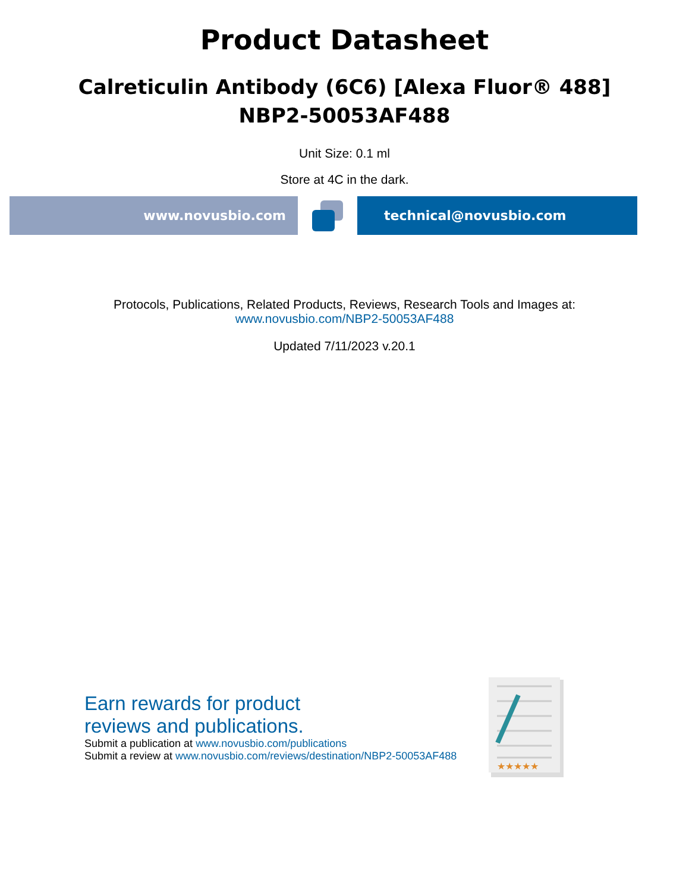Product Datasheet
Calreticulin Antibody (6C6) [Alexa Fluor® 488]
NBP2-50053AF488
Unit Size: 0.1 ml
Store at 4C in the dark.
www.novusbio.com technical@novusbio.com
Protocols, Publications, Related Products, Reviews, Research Tools and Images at:
www.novusbio.com/NBP2-50053AF488
Updated 7/11/2023 v.20.1
Earn rewards for product
reviews and publications.
Submit a publication at www.novusbio.com/publications
Submit a review at www.novusbio.com/reviews/destination/NBP2-50053AF488
★★★★★